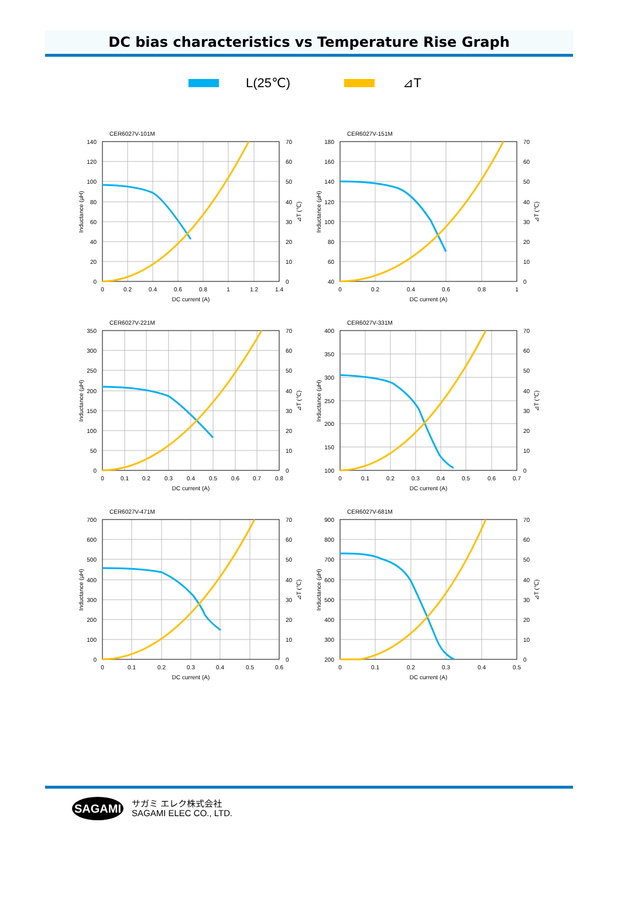DC bias characteristics vs Temperature Rise Graph
L(25℃) ⊿T
CER6027V-101M
0
20
40
60
80
100
120
140
0
10
20
30
40
50
60
70
0
0.2
0.4
0.6
0.8
1
1.2
1.4
DC current (A)
Inductance (µH)
⊿T (℃)
CER6027V-151M
40
60
80
100
120
140
160
180
0
10
20
30
40
50
60
70
0
0.2
0.4
0.6
0.8
1
DC current (A)
Inductance (µH)
⊿T (℃)
CER6027V-221M
0
50
100
150
200
250
300
350
0
10
20
30
40
50
60
70
0
0.1
0.2
0.3
0.4
0.5
0.6
0.7
0.8
DC current (A)
Inductance (µH)
⊿T (℃)
CER6027V-331M
100
150
200
250
300
350
400
0
10
20
30
40
50
60
70
0
0.1
0.2
0.3
0.4
0.5
0.6
0.7
DC current (A)
Inductance (µH)
⊿T (℃)
CER6027V-471M
0
100
200
300
400
500
600
700
0
10
20
30
40
50
60
70
0
0.1
0.2
0.3
0.4
0.5
0.6
DC current (A)
Inductance (µH)
⊿T (℃)
CER6027V-681M
200
300
400
500
600
700
800
900
0
10
20
30
40
50
60
70
0
0.1
0.2
0.3
0.4
0.5
DC current (A)
Inductance (µH)
⊿T (℃)
SAGAMI
サガミ エレク株式会社
SAGAMI ELEC CO., LTD.